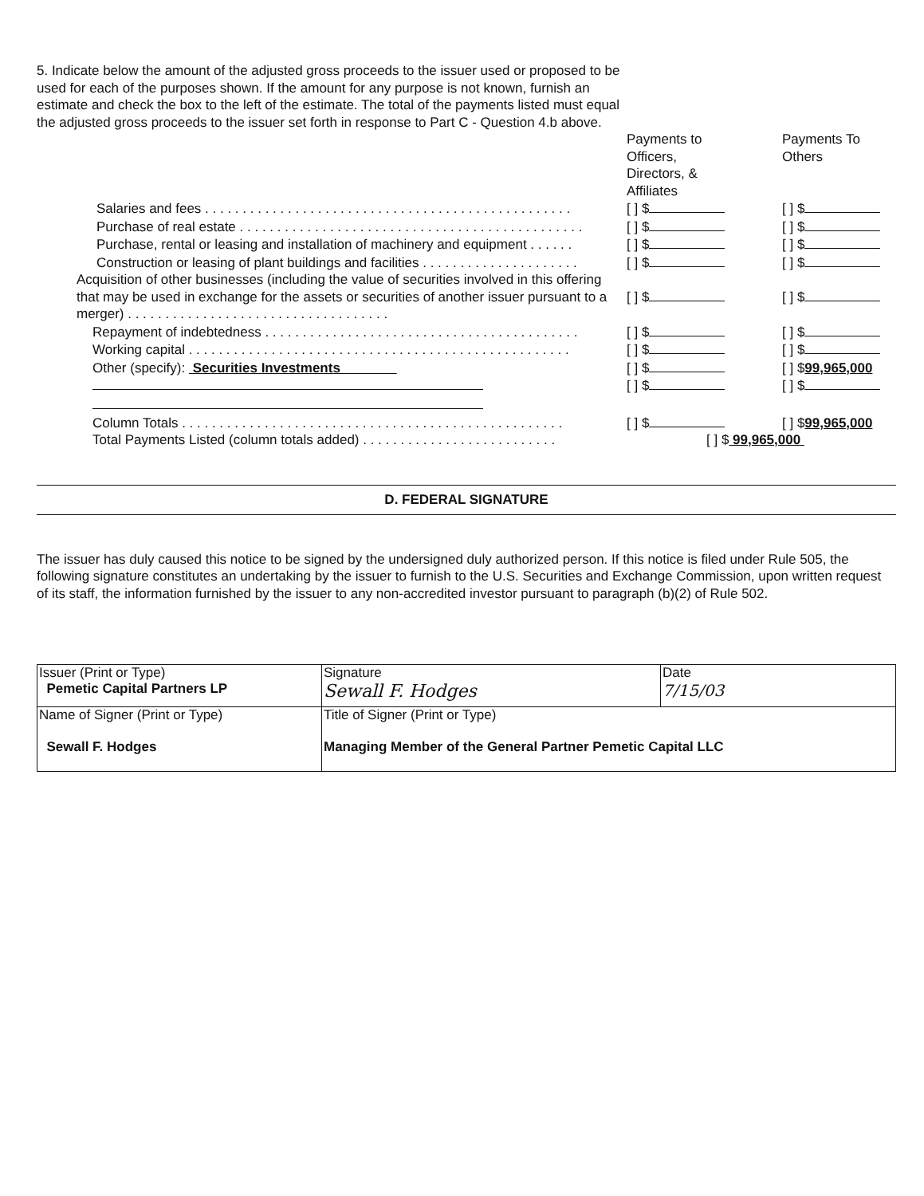5. Indicate below the amount of the adjusted gross proceeds to the issuer used or proposed to be used for each of the purposes shown. If the amount for any purpose is not known, furnish an estimate and check the box to the left of the estimate. The total of the payments listed must equal the adjusted gross proceeds to the issuer set forth in response to Part C - Question 4.b above.
| | Payments to Officers, Directors, & Affiliates | Payments To Others |
| Salaries and fees . . . . . . . . . . . . . . . . . . . . . . . . . . . . . . . . . . . . . . . . . . . . . . . . . | [ ] $ | [ ] $ |
| Purchase of real estate . . . . . . . . . . . . . . . . . . . . . . . . . . . . . . . . . . . . . . . . . . . . . . | [ ] $ | [ ] $ |
| Purchase, rental or leasing and installation of machinery and equipment . . . . . . | [ ] $ | [ ] $ |
| Construction or leasing of plant buildings and facilities . . . . . . . . . . . . . . . . . . . . . | [ ] $ | [ ] $ |
| Acquisition of other businesses (including the value of securities involved in this offering that may be used in exchange for the assets or securities of another issuer pursuant to a merger) . . . . . . . . . . . . . . . . . . . . . . . . . . . . . . . . . . . | [ ] $ | [ ] $ |
| Repayment of indebtedness . . . . . . . . . . . . . . . . . . . . . . . . . . . . . . . . . . . . . . . . . . | [ ] $ | [ ] $ |
| Working capital . . . . . . . . . . . . . . . . . . . . . . . . . . . . . . . . . . . . . . . . . . . . . . . . . . . | [ ] $ | [ ] $ |
| Other (specify): Securities Investments | [ ] $ | [ ] $ 99,965,000 |
| | [ ] $ | [ ] $ |
| Column Totals . . . . . . . . . . . . . . . . . . . . . . . . . . . . . . . . . . . . . . . . . . . . . . . . . . . | [ ] $ | [ ] $ 99,965,000 |
| Total Payments Listed (column totals added) . . . . . . . . . . . . . . . . . . . . . . . . . . | [ ] $ 99,965,000 | |
D. FEDERAL SIGNATURE
The issuer has duly caused this notice to be signed by the undersigned duly authorized person. If this notice is filed under Rule 505, the following signature constitutes an undertaking by the issuer to furnish to the U.S. Securities and Exchange Commission, upon written request of its staff, the information furnished by the issuer to any non-accredited investor pursuant to paragraph (b)(2) of Rule 502.
| Issuer (Print or Type) Pemetic Capital Partners LP | Signature Sewall F. Hodges | Date 7/15/03 |
| Name of Signer (Print or Type) Sewall F. Hodges | Title of Signer (Print or Type) Managing Member of the General Partner Pemetic Capital LLC | |